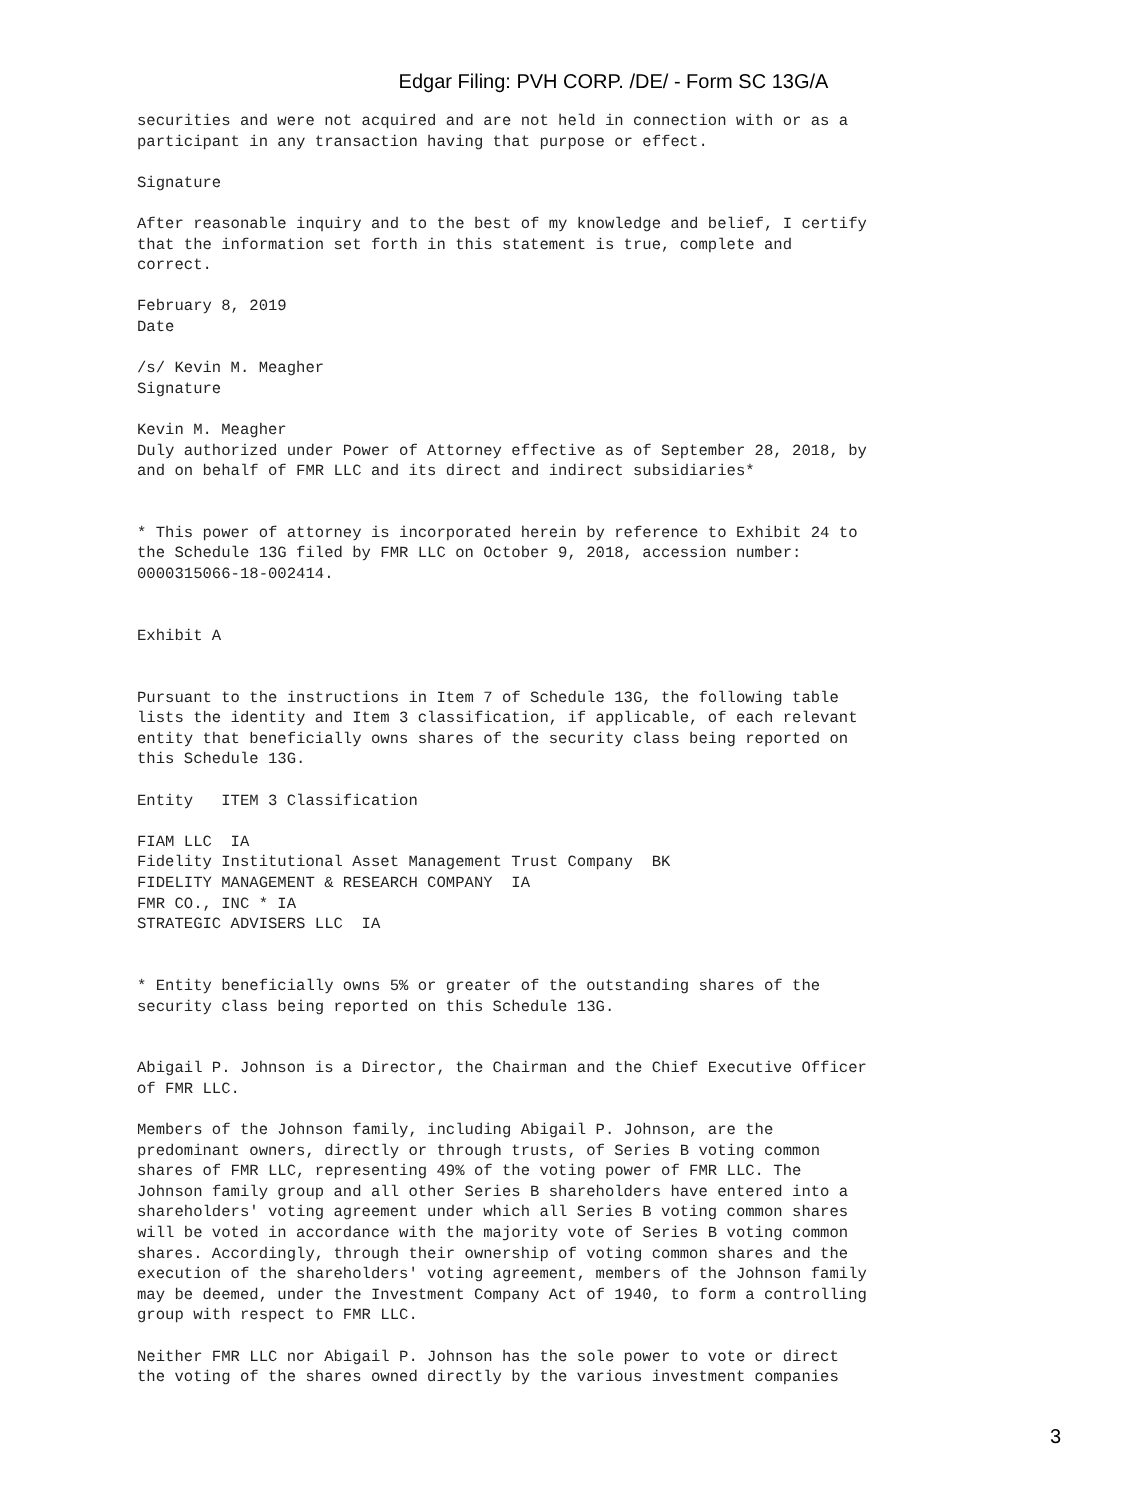Edgar Filing: PVH CORP. /DE/ - Form SC 13G/A
securities and were not acquired and are not held in connection with or as a
participant in any transaction having that purpose or effect.

Signature

After reasonable inquiry and to the best of my knowledge and belief, I certify
that the information set forth in this statement is true, complete and
correct.

February 8, 2019
Date

/s/ Kevin M. Meagher
Signature

Kevin M. Meagher
Duly authorized under Power of Attorney effective as of September 28, 2018, by
and on behalf of FMR LLC and its direct and indirect subsidiaries*


* This power of attorney is incorporated herein by reference to Exhibit 24 to
the Schedule 13G filed by FMR LLC on October 9, 2018, accession number:
0000315066-18-002414.


Exhibit A


Pursuant to the instructions in Item 7 of Schedule 13G, the following table
lists the identity and Item 3 classification, if applicable, of each relevant
entity that beneficially owns shares of the security class being reported on
this Schedule 13G.

Entity   ITEM 3 Classification

FIAM LLC  IA
Fidelity Institutional Asset Management Trust Company  BK
FIDELITY MANAGEMENT & RESEARCH COMPANY  IA
FMR CO., INC * IA
STRATEGIC ADVISERS LLC  IA


* Entity beneficially owns 5% or greater of the outstanding shares of the
security class being reported on this Schedule 13G.


Abigail P. Johnson is a Director, the Chairman and the Chief Executive Officer
of FMR LLC.

Members of the Johnson family, including Abigail P. Johnson, are the
predominant owners, directly or through trusts, of Series B voting common
shares of FMR LLC, representing 49% of the voting power of FMR LLC. The
Johnson family group and all other Series B shareholders have entered into a
shareholders' voting agreement under which all Series B voting common shares
will be voted in accordance with the majority vote of Series B voting common
shares. Accordingly, through their ownership of voting common shares and the
execution of the shareholders' voting agreement, members of the Johnson family
may be deemed, under the Investment Company Act of 1940, to form a controlling
group with respect to FMR LLC.

Neither FMR LLC nor Abigail P. Johnson has the sole power to vote or direct
the voting of the shares owned directly by the various investment companies
3